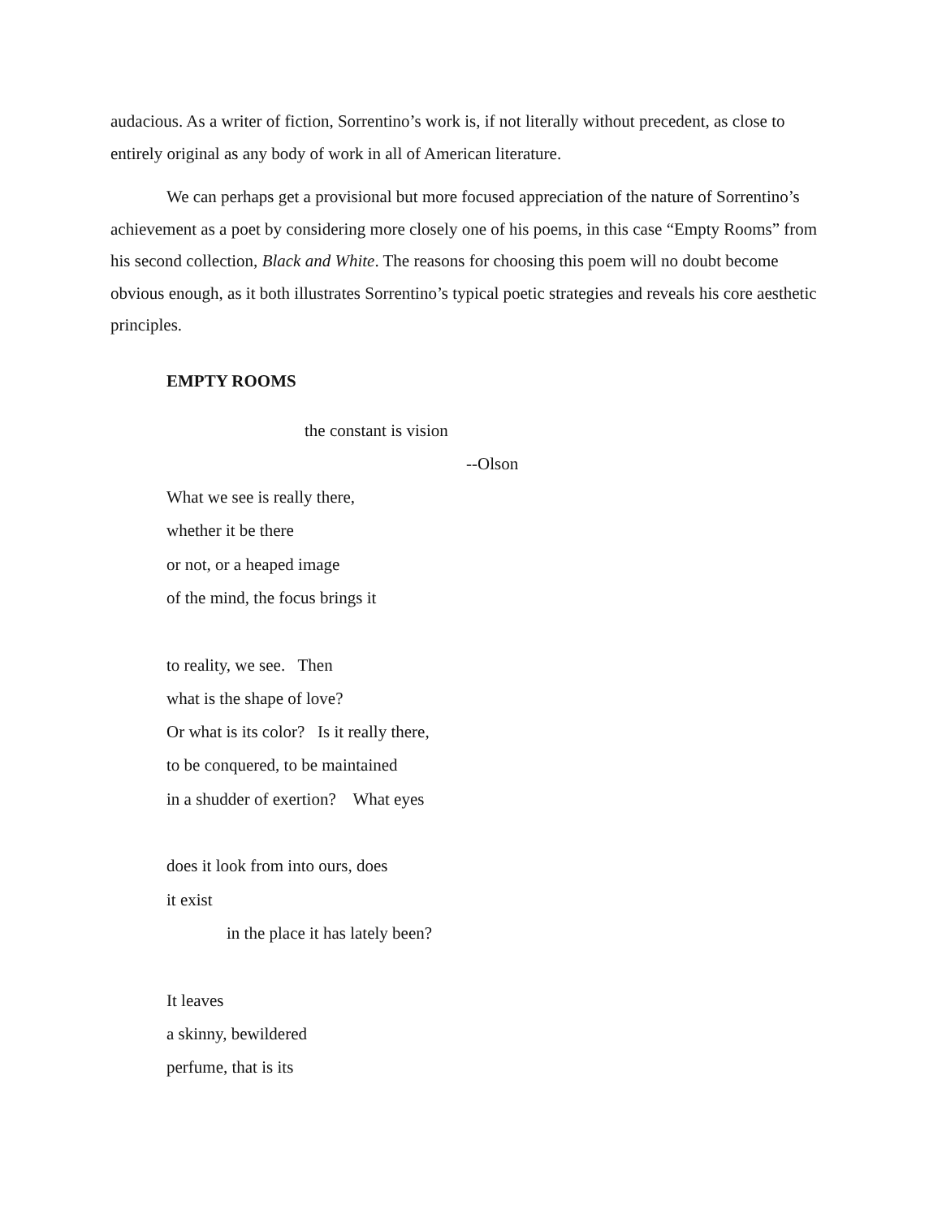audacious. As a writer of fiction, Sorrentino’s work is, if not literally without precedent, as close to entirely original as any body of work in all of American literature.
We can perhaps get a provisional but more focused appreciation of the nature of Sorrentino’s achievement as a poet by considering more closely one of his poems, in this case “Empty Rooms” from his second collection, Black and White. The reasons for choosing this poem will no doubt become obvious enough, as it both illustrates Sorrentino’s typical poetic strategies and reveals his core aesthetic principles.
EMPTY ROOMS
the constant is vision
--Olson
What we see is really there,
whether it be there
or not, or a heaped image
of the mind, the focus brings it
to reality, we see. Then
what is the shape of love?
Or what is its color? Is it really there,
to be conquered, to be maintained
in a shudder of exertion? What eyes
does it look from into ours, does
it exist
in the place it has lately been?
It leaves
a skinny, bewildered
perfume, that is its